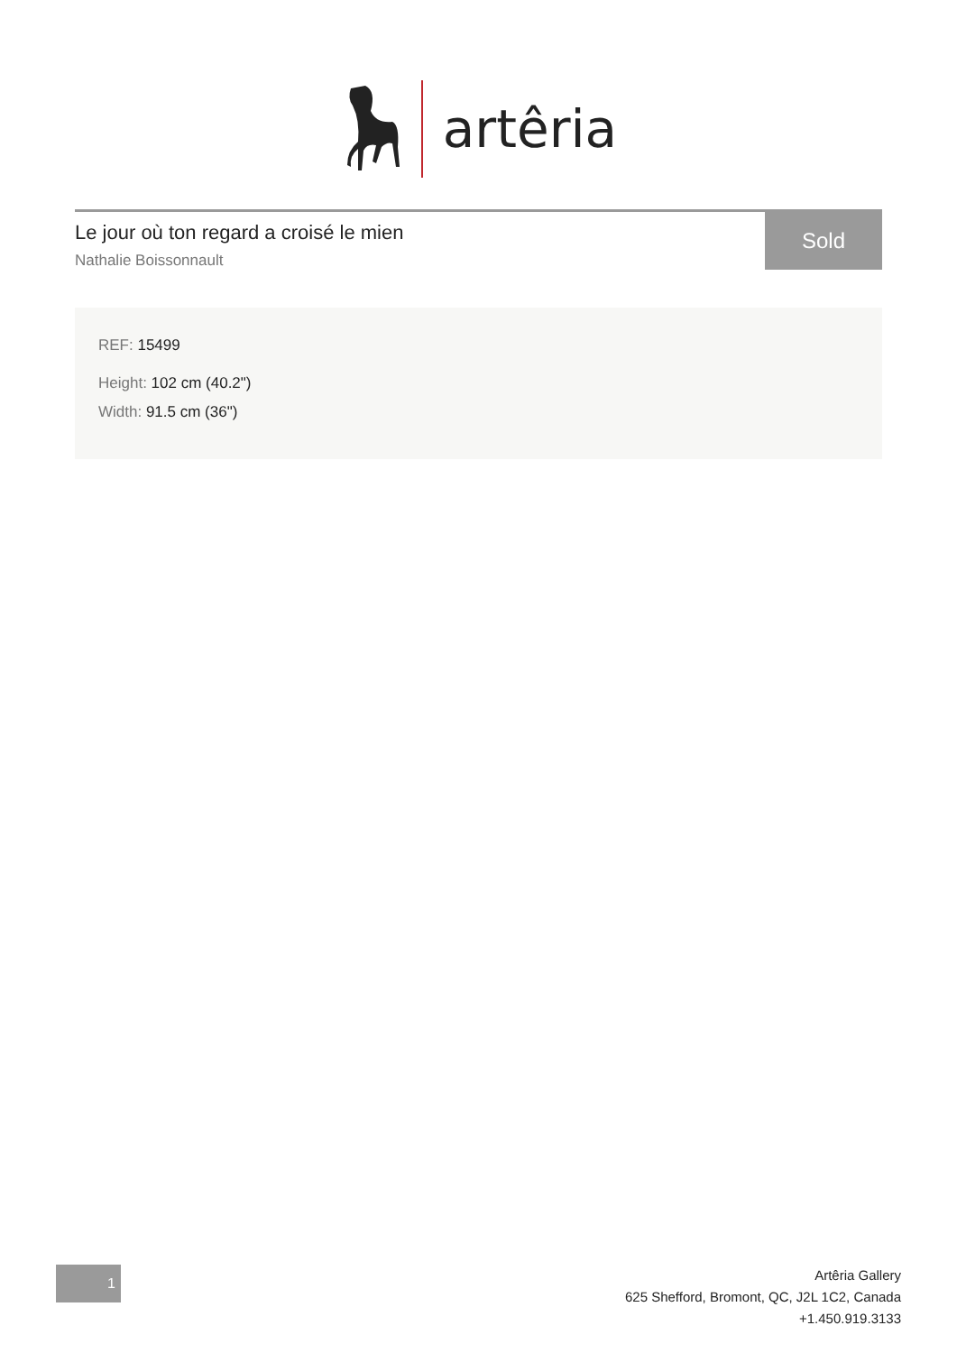artêria
Le jour où ton regard a croisé le mien
Nathalie Boissonnault
Sold
REF: 15499
Height: 102 cm (40.2")
Width: 91.5 cm (36")
1
Artêria Gallery
625 Shefford, Bromont, QC, J2L 1C2, Canada
+1.450.919.3133